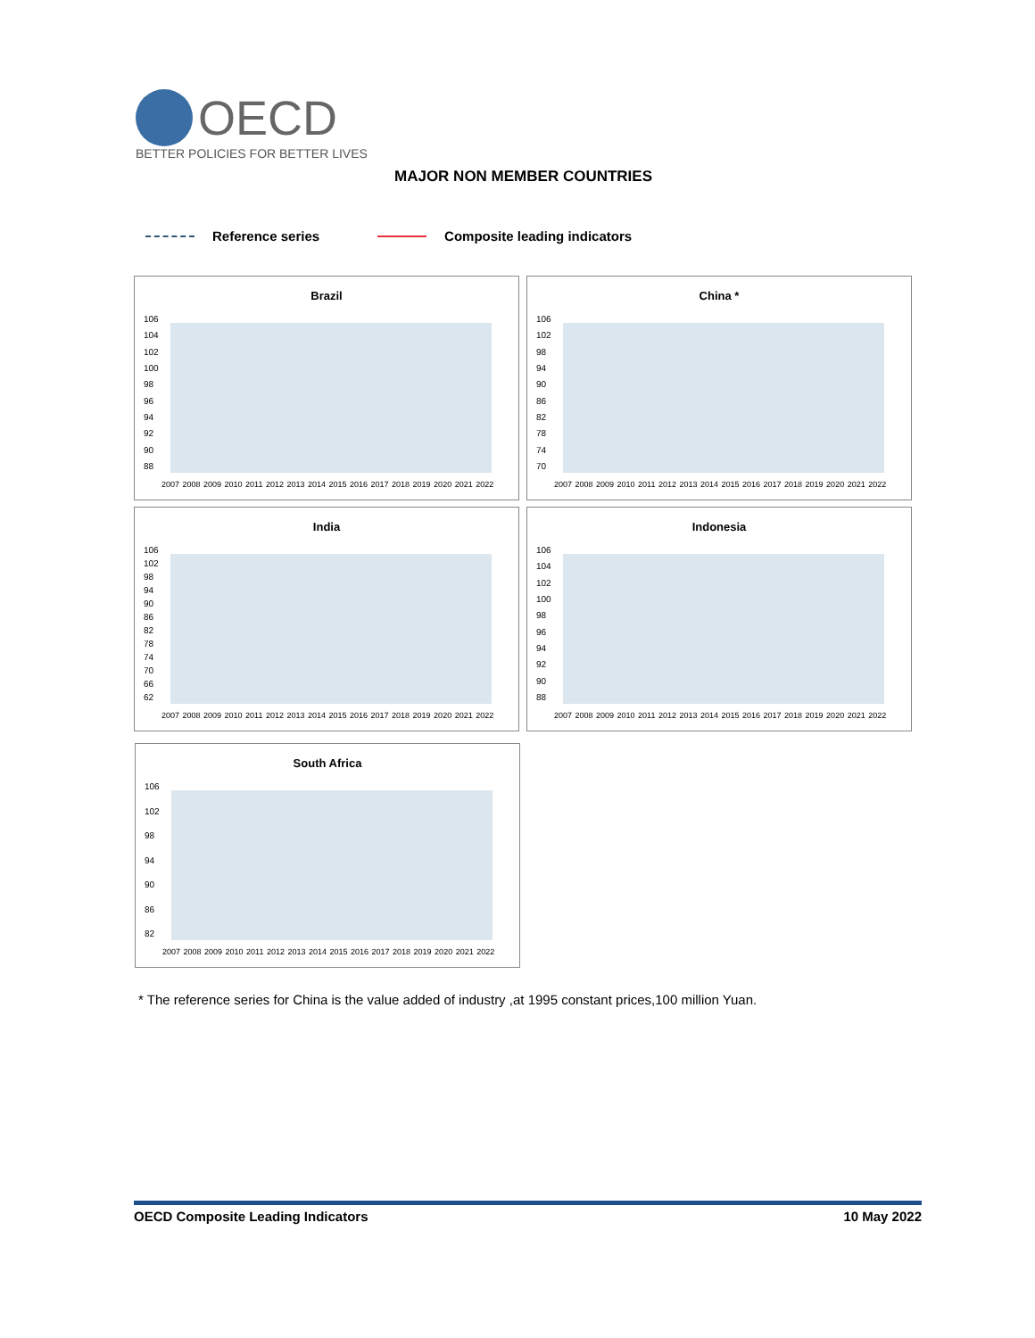OECD
BETTER POLICIES FOR BETTER LIVES
MAJOR NON MEMBER COUNTRIES
Reference series Composite leading indicators
Brazil
106
104
102
100
98
96
94
92
90
88
2007 2008 2009 2010 2011 2012 2013 2014 2015 2016 2017 2018 2019 2020 2021 2022
China *
106
102
98
94
90
86
82
78
74
70
2007 2008 2009 2010 2011 2012 2013 2014 2015 2016 2017 2018 2019 2020 2021 2022
India
106
102
98
94
90
86
82
78
74
70
66
62
2007 2008 2009 2010 2011 2012 2013 2014 2015 2016 2017 2018 2019 2020 2021 2022
Indonesia
106
104
102
100
98
96
94
92
90
88
2007 2008 2009 2010 2011 2012 2013 2014 2015 2016 2017 2018 2019 2020 2021 2022
South Africa
106
102
98
94
90
86
82
2007 2008 2009 2010 2011 2012 2013 2014 2015 2016 2017 2018 2019 2020 2021 2022
* The reference series for China is the value added of industry ,at 1995 constant prices,100 million Yuan.
OECD Composite Leading Indicators 10 May 2022